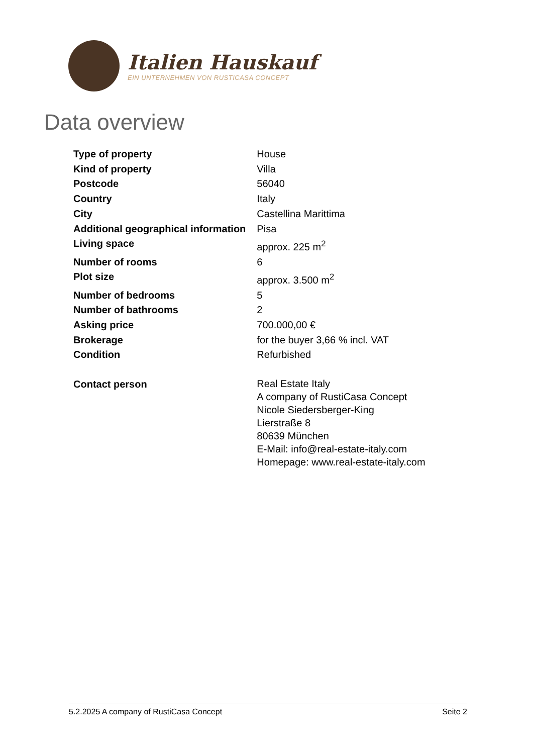Italien Hauskauf
EIN UNTERNEHMEN VON RUSTICASA CONCEPT
Data overview
| Type of property | House |
| Kind of property | Villa |
| Postcode | 56040 |
| Country | Italy |
| City | Castellina Marittima |
| Additional geographical information | Pisa |
| Living space | approx. 225 m<sup>2</sup> |
| Number of rooms | 6 |
| Plot size | approx. 3.500 m<sup>2</sup> |
| Number of bedrooms | 5 |
| Number of bathrooms | 2 |
| Asking price | 700.000,00 € |
| Brokerage | for the buyer 3,66 % incl. VAT |
| Condition | Refurbished |
| Contact person | Real Estate Italy A company of RustiCasa Concept Nicole Siedersberger-King Lierstraße 8 80639 München E-Mail: info@real-estate-italy.com Homepage: www.real-estate-italy.com |
5.2.2025 A company of RustiCasa Concept Seite 2